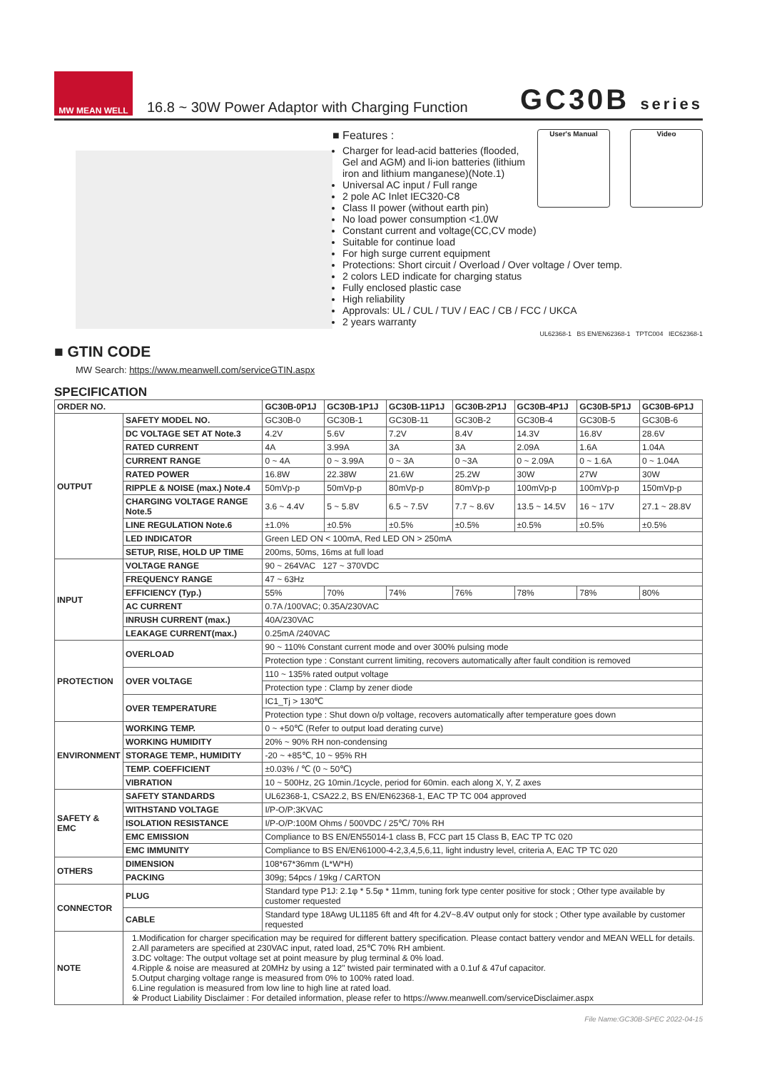MW MEAN WELL
16.8 ~ 30W Power Adaptor with Charging Function
GC30B series
■ GTIN CODE
MW Search: https://www.meanwell.com/serviceGTIN.aspx
SPECIFICATION
User's Manual Video
■ Features :
Charger for lead-acid batteries (flooded, Gel and AGM) and li-ion batteries (lithium iron and lithium manganese)(Note.1)
Universal AC input / Full range
2 pole AC Inlet IEC320-C8
Class II power (without earth pin)
No load power consumption <1.0W
Constant current and voltage(CC,CV mode)
Suitable for continue load
For high surge current equipment
Protections: Short circuit / Overload / Over voltage / Over temp.
2 colors LED indicate for charging status
Fully enclosed plastic case
High reliability
Approvals: UL / CUL / TUV / EAC / CB / FCC / UKCA
2 years warranty
UL62368-1 BS EN/EN62368-1 TPTC004 IEC62368-1
| ORDER NO. | | GC30B-0P1J | GC30B-1P1J | GC30B-11P1J | GC30B-2P1J | GC30B-4P1J | GC30B-5P1J | GC30B-6P1J |
| --- | --- | --- | --- | --- | --- | --- | --- | --- |
| OUTPUT | SAFETY MODEL NO. | GC30B-0 | GC30B-1 | GC30B-11 | GC30B-2 | GC30B-4 | GC30B-5 | GC30B-6 |
| | DC VOLTAGE SET AT Note.3 | 4.2V | 5.6V | 7.2V | 8.4V | 14.3V | 16.8V | 28.6V |
| | RATED CURRENT | 4A | 3.99A | 3A | 3A | 2.09A | 1.6A | 1.04A |
| | CURRENT RANGE | 0 ~ 4A | 0 ~ 3.99A | 0 ~ 3A | 0 ~3A | 0 ~ 2.09A | 0 ~ 1.6A | 0 ~ 1.04A |
| | RATED POWER | 16.8W | 22.38W | 21.6W | 25.2W | 30W | 27W | 30W |
| | RIPPLE & NOISE (max.) Note.4 | 50mVp-p | 50mVp-p | 80mVp-p | 80mVp-p | 100mVp-p | 100mVp-p | 150mVp-p |
| | CHARGING VOLTAGE RANGE Note.5 | 3.6 ~ 4.4V | 5 ~ 5.8V | 6.5 ~ 7.5V | 7.7 ~ 8.6V | 13.5 ~ 14.5V | 16 ~ 17V | 27.1 ~ 28.8V |
| | LINE REGULATION Note.6 | ±1.0% | ±0.5% | ±0.5% | ±0.5% | ±0.5% | ±0.5% | ±0.5% |
| | LED INDICATOR | Green LED ON < 100mA, Red LED ON > 250mA | | | | | | |
| | SETUP, RISE, HOLD UP TIME | 200ms, 50ms, 16ms at full load | | | | | | |
| INPUT | VOLTAGE RANGE | 90 ~ 264VAC 127 ~ 370VDC | | | | | | |
| | FREQUENCY RANGE | 47 ~ 63Hz | | | | | | |
| | EFFICIENCY (Typ.) | 55% | 70% | 74% | 76% | 78% | 78% | 80% |
| | AC CURRENT | 0.7A /100VAC; 0.35A/230VAC | | | | | | |
| | INRUSH CURRENT (max.) | 40A/230VAC | | | | | | |
| | LEAKAGE CURRENT(max.) | 0.25mA /240VAC | | | | | | |
| PROTECTION | OVERLOAD | 90 ~ 110% Constant current mode and over 300% pulsing mode | | | | | | |
| | | Protection type : Constant current limiting, recovers automatically after fault condition is removed | | | | | | |
| | OVER VOLTAGE | 110 ~ 135% rated output voltage | | | | | | |
| | | Protection type : Clamp by zener diode | | | | | | |
| | OVER TEMPERATURE | IC1_Tj > 130℃ | | | | | | |
| | | Protection type : Shut down o/p voltage, recovers automatically after temperature goes down | | | | | | |
| ENVIRONMENT | WORKING TEMP. | 0 ~ +50℃ (Refer to output load derating curve) | | | | | | |
| | WORKING HUMIDITY | 20% ~ 90% RH non-condensing | | | | | | |
| | STORAGE TEMP., HUMIDITY | -20 ~ +85℃, 10 ~ 95% RH | | | | | | |
| | TEMP. COEFFICIENT | ±0.03% / ℃ (0 ~ 50℃) | | | | | | |
| | VIBRATION | 10 ~ 500Hz, 2G 10min./1cycle, period for 60min. each along X, Y, Z axes | | | | | | |
| SAFETY & EMC | SAFETY STANDARDS | UL62368-1, CSA22.2, BS EN/EN62368-1, EAC TP TC 004 approved | | | | | | |
| | WITHSTAND VOLTAGE | I/P-O/P:3KVAC | | | | | | |
| | ISOLATION RESISTANCE | I/P-O/P:100M Ohms / 500VDC / 25℃/ 70% RH | | | | | | |
| | EMC EMISSION | Compliance to BS EN/EN55014-1 class B, FCC part 15 Class B, EAC TP TC 020 | | | | | | |
| | EMC IMMUNITY | Compliance to BS EN/EN61000-4-2,3,4,5,6,11, light industry level, criteria A, EAC TP TC 020 | | | | | | |
| OTHERS | DIMENSION | 108*67*36mm (L*W*H) | | | | | | |
| | PACKING | 309g; 54pcs / 19kg / CARTON | | | | | | |
| CONNECTOR | PLUG | Standard type P1J: 2.1φ * 5.5φ * 11mm, tuning fork type center positive for stock ; Other type available by customer requested | | | | | | |
| | CABLE | Standard type 18Awg UL1185 6ft and 4ft for 4.2V~8.4V output only for stock ; Other type available by customer requested | | | | | | |
| NOTE | 1.Modification for charger specification may be required for different battery specification. Please contact battery vendor and MEAN WELL for details. 2.All parameters are specified at 230VAC input, rated load, 25℃ 70% RH ambient. 3.DC voltage: The output voltage set at point measure by plug terminal & 0% load. 4.Ripple & noise are measured at 20MHz by using a 12" twisted pair terminated with a 0.1uf & 47uf capacitor. 5.Output charging voltage range is measured from 0% to 100% rated load. 6.Line regulation is measured from low line to high line at rated load. ※ Product Liability Disclaimer : For detailed information, please refer to https://www.meanwell.com/serviceDisclaimer.aspx | | | | | | | |
File Name:GC30B-SPEC 2022-04-15